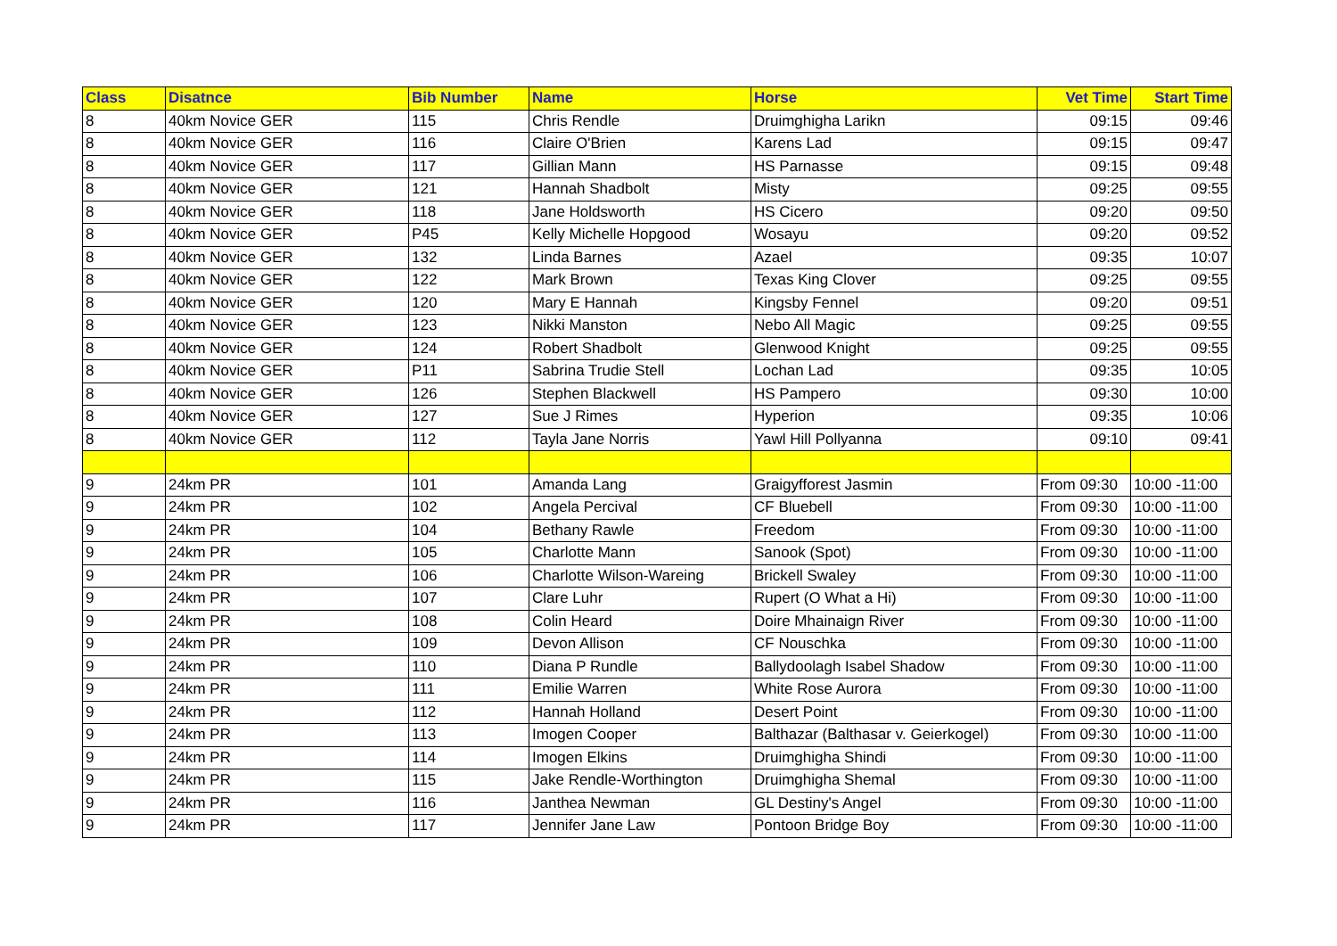| Class | Disatnce | Bib Number | Name | Horse | Vet Time | Start Time |
| --- | --- | --- | --- | --- | --- | --- |
| 8 | 40km Novice GER | 115 | Chris Rendle | Druimghigha Larikn | 09:15 | 09:46 |
| 8 | 40km Novice GER | 116 | Claire O'Brien | Karens Lad | 09:15 | 09:47 |
| 8 | 40km Novice GER | 117 | Gillian Mann | HS Parnasse | 09:15 | 09:48 |
| 8 | 40km Novice GER | 121 | Hannah Shadbolt | Misty | 09:25 | 09:55 |
| 8 | 40km Novice GER | 118 | Jane Holdsworth | HS Cicero | 09:20 | 09:50 |
| 8 | 40km Novice GER | P45 | Kelly Michelle Hopgood | Wosayu | 09:20 | 09:52 |
| 8 | 40km Novice GER | 132 | Linda Barnes | Azael | 09:35 | 10:07 |
| 8 | 40km Novice GER | 122 | Mark Brown | Texas King Clover | 09:25 | 09:55 |
| 8 | 40km Novice GER | 120 | Mary E Hannah | Kingsby Fennel | 09:20 | 09:51 |
| 8 | 40km Novice GER | 123 | Nikki Manston | Nebo All Magic | 09:25 | 09:55 |
| 8 | 40km Novice GER | 124 | Robert Shadbolt | Glenwood Knight | 09:25 | 09:55 |
| 8 | 40km Novice GER | P11 | Sabrina Trudie Stell | Lochan Lad | 09:35 | 10:05 |
| 8 | 40km Novice GER | 126 | Stephen Blackwell | HS Pampero | 09:30 | 10:00 |
| 8 | 40km Novice GER | 127 | Sue J Rimes | Hyperion | 09:35 | 10:06 |
| 8 | 40km Novice GER | 112 | Tayla Jane Norris | Yawl Hill Pollyanna | 09:10 | 09:41 |
| 9 | 24km PR | 101 | Amanda Lang | Graigyfforest Jasmin | From 09:30 | 10:00 -11:00 |
| 9 | 24km PR | 102 | Angela Percival | CF Bluebell | From 09:30 | 10:00 -11:00 |
| 9 | 24km PR | 104 | Bethany Rawle | Freedom | From 09:30 | 10:00 -11:00 |
| 9 | 24km PR | 105 | Charlotte Mann | Sanook (Spot) | From 09:30 | 10:00 -11:00 |
| 9 | 24km PR | 106 | Charlotte Wilson-Wareing | Brickell Swaley | From 09:30 | 10:00 -11:00 |
| 9 | 24km PR | 107 | Clare Luhr | Rupert (O What a Hi) | From 09:30 | 10:00 -11:00 |
| 9 | 24km PR | 108 | Colin Heard | Doire Mhainaign River | From 09:30 | 10:00 -11:00 |
| 9 | 24km PR | 109 | Devon Allison | CF Nouschka | From 09:30 | 10:00 -11:00 |
| 9 | 24km PR | 110 | Diana P Rundle | Ballydoolagh Isabel Shadow | From 09:30 | 10:00 -11:00 |
| 9 | 24km PR | 111 | Emilie Warren | White Rose Aurora | From 09:30 | 10:00 -11:00 |
| 9 | 24km PR | 112 | Hannah Holland | Desert Point | From 09:30 | 10:00 -11:00 |
| 9 | 24km PR | 113 | Imogen Cooper | Balthazar (Balthasar v. Geierkogel) | From 09:30 | 10:00 -11:00 |
| 9 | 24km PR | 114 | Imogen Elkins | Druimghigha Shindi | From 09:30 | 10:00 -11:00 |
| 9 | 24km PR | 115 | Jake Rendle-Worthington | Druimghigha Shemal | From 09:30 | 10:00 -11:00 |
| 9 | 24km PR | 116 | Janthea Newman | GL Destiny's Angel | From 09:30 | 10:00 -11:00 |
| 9 | 24km PR | 117 | Jennifer Jane Law | Pontoon Bridge Boy | From 09:30 | 10:00 -11:00 |